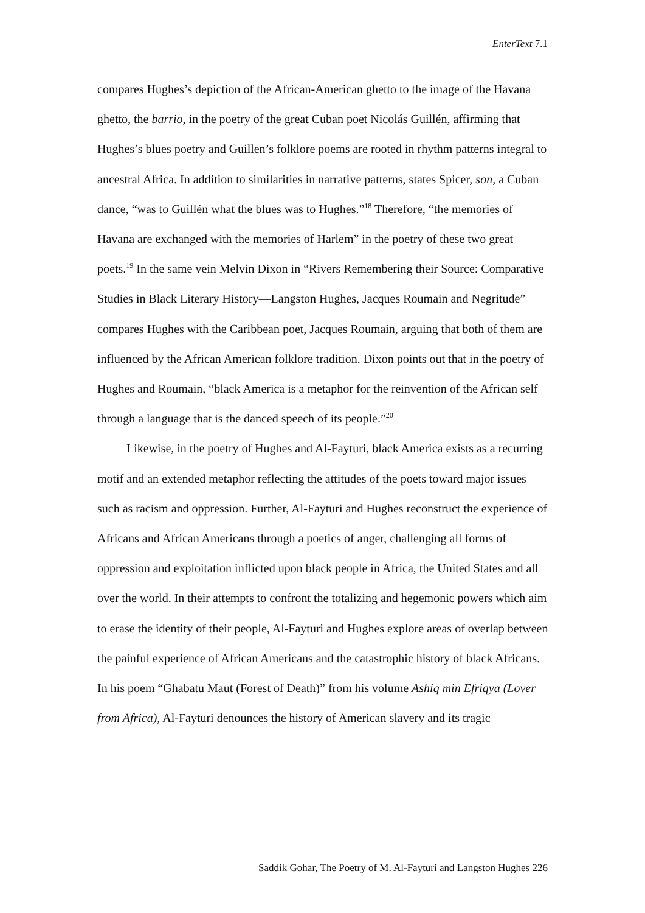EnterText 7.1
compares Hughes’s depiction of the African-American ghetto to the image of the Havana ghetto, the barrio, in the poetry of the great Cuban poet Nicolás Guillén, affirming that Hughes’s blues poetry and Guillen’s folklore poems are rooted in rhythm patterns integral to ancestral Africa. In addition to similarities in narrative patterns, states Spicer, son, a Cuban dance, “was to Guillén what the blues was to Hughes.”<sup>18</sup> Therefore, “the memories of Havana are exchanged with the memories of Harlem” in the poetry of these two great poets.<sup>19</sup> In the same vein Melvin Dixon in “Rivers Remembering their Source: Comparative Studies in Black Literary History—Langston Hughes, Jacques Roumain and Negritude” compares Hughes with the Caribbean poet, Jacques Roumain, arguing that both of them are influenced by the African American folklore tradition. Dixon points out that in the poetry of Hughes and Roumain, “black America is a metaphor for the reinvention of the African self through a language that is the danced speech of its people.”<sup>20</sup>
Likewise, in the poetry of Hughes and Al-Fayturi, black America exists as a recurring motif and an extended metaphor reflecting the attitudes of the poets toward major issues such as racism and oppression. Further, Al-Fayturi and Hughes reconstruct the experience of Africans and African Americans through a poetics of anger, challenging all forms of oppression and exploitation inflicted upon black people in Africa, the United States and all over the world. In their attempts to confront the totalizing and hegemonic powers which aim to erase the identity of their people, Al-Fayturi and Hughes explore areas of overlap between the painful experience of African Americans and the catastrophic history of black Africans. In his poem “Ghabatu Maut (Forest of Death)” from his volume Ashiq min Efriqya (Lover from Africa), Al-Fayturi denounces the history of American slavery and its tragic
Saddik Gohar, The Poetry of M. Al-Fayturi and Langston Hughes 226